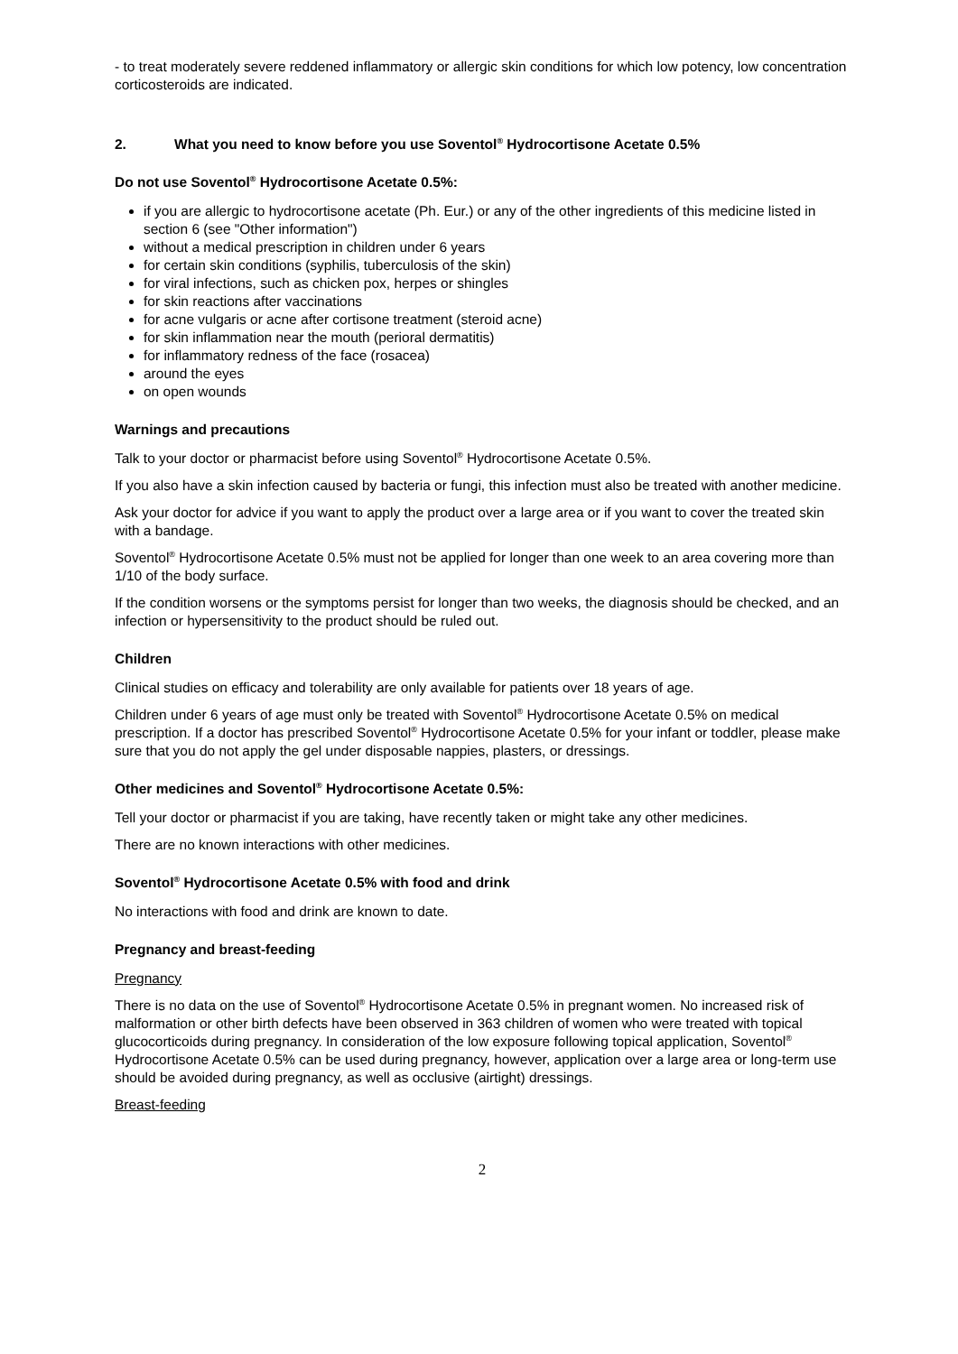- to treat moderately severe reddened inflammatory or allergic skin conditions for which low potency, low concentration corticosteroids are indicated.
2. What you need to know before you use Soventol<sup>®</sup> Hydrocortisone Acetate 0.5%
Do not use Soventol<sup>®</sup> Hydrocortisone Acetate 0.5%:
if you are allergic to hydrocortisone acetate (Ph. Eur.) or any of the other ingredients of this medicine listed in section 6 (see "Other information")
without a medical prescription in children under 6 years
for certain skin conditions (syphilis, tuberculosis of the skin)
for viral infections, such as chicken pox, herpes or shingles
for skin reactions after vaccinations
for acne vulgaris or acne after cortisone treatment (steroid acne)
for skin inflammation near the mouth (perioral dermatitis)
for inflammatory redness of the face (rosacea)
around the eyes
on open wounds
Warnings and precautions
Talk to your doctor or pharmacist before using Soventol<sup>®</sup> Hydrocortisone Acetate 0.5%.
If you also have a skin infection caused by bacteria or fungi, this infection must also be treated with another medicine.
Ask your doctor for advice if you want to apply the product over a large area or if you want to cover the treated skin with a bandage.
Soventol<sup>®</sup> Hydrocortisone Acetate 0.5% must not be applied for longer than one week to an area covering more than 1/10 of the body surface.
If the condition worsens or the symptoms persist for longer than two weeks, the diagnosis should be checked, and an infection or hypersensitivity to the product should be ruled out.
Children
Clinical studies on efficacy and tolerability are only available for patients over 18 years of age.
Children under 6 years of age must only be treated with Soventol<sup>®</sup> Hydrocortisone Acetate 0.5% on medical prescription. If a doctor has prescribed Soventol<sup>®</sup> Hydrocortisone Acetate 0.5% for your infant or toddler, please make sure that you do not apply the gel under disposable nappies, plasters, or dressings.
Other medicines and Soventol<sup>®</sup> Hydrocortisone Acetate 0.5%:
Tell your doctor or pharmacist if you are taking, have recently taken or might take any other medicines.
There are no known interactions with other medicines.
Soventol<sup>®</sup> Hydrocortisone Acetate 0.5% with food and drink
No interactions with food and drink are known to date.
Pregnancy and breast-feeding
Pregnancy
There is no data on the use of Soventol<sup>®</sup> Hydrocortisone Acetate 0.5% in pregnant women. No increased risk of malformation or other birth defects have been observed in 363 children of women who were treated with topical glucocorticoids during pregnancy. In consideration of the low exposure following topical application, Soventol<sup>®</sup> Hydrocortisone Acetate 0.5% can be used during pregnancy, however, application over a large area or long-term use should be avoided during pregnancy, as well as occlusive (airtight) dressings.
Breast-feeding
2